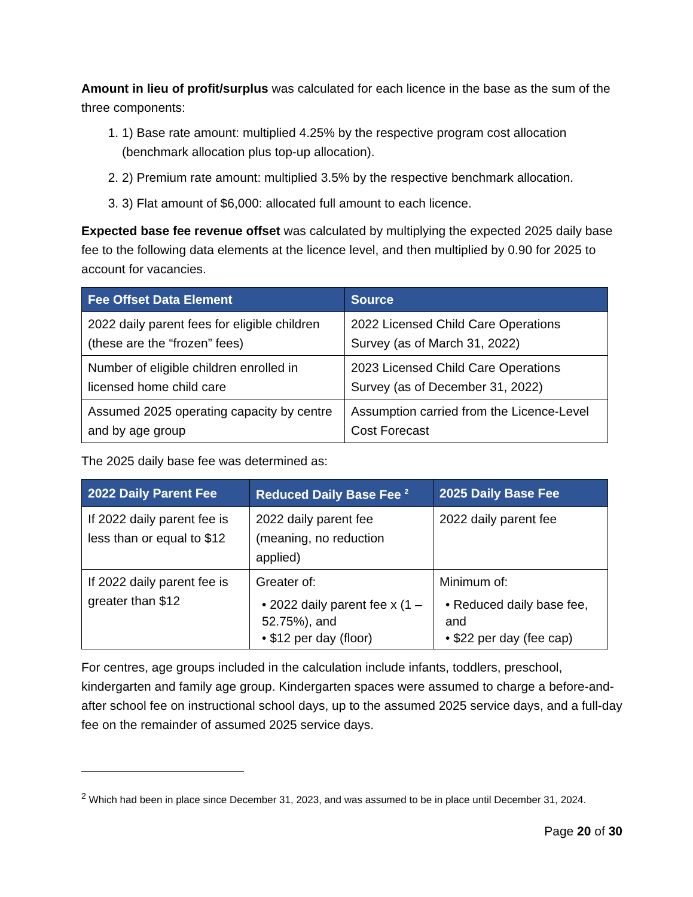Amount in lieu of profit/surplus was calculated for each licence in the base as the sum of the three components:
1. 1) Base rate amount: multiplied 4.25% by the respective program cost allocation (benchmark allocation plus top-up allocation).
2. 2) Premium rate amount: multiplied 3.5% by the respective benchmark allocation.
3. 3) Flat amount of $6,000: allocated full amount to each licence.
Expected base fee revenue offset was calculated by multiplying the expected 2025 daily base fee to the following data elements at the licence level, and then multiplied by 0.90 for 2025 to account for vacancies.
| Fee Offset Data Element | Source |
| --- | --- |
| 2022 daily parent fees for eligible children (these are the “frozen” fees) | 2022 Licensed Child Care Operations Survey (as of March 31, 2022) |
| Number of eligible children enrolled in licensed home child care | 2023 Licensed Child Care Operations Survey (as of December 31, 2022) |
| Assumed 2025 operating capacity by centre and by age group | Assumption carried from the Licence-Level Cost Forecast |
The 2025 daily base fee was determined as:
| 2022 Daily Parent Fee | Reduced Daily Base Fee <sup>2</sup> | 2025 Daily Base Fee |
| --- | --- | --- |
| If 2022 daily parent fee is less than or equal to $12 | 2022 daily parent fee (meaning, no reduction applied) | 2022 daily parent fee |
| If 2022 daily parent fee is greater than $12 | Greater of: • 2022 daily parent fee x (1 – 52.75%), and • $12 per day (floor) | Minimum of: • Reduced daily base fee, and • $22 per day (fee cap) |
For centres, age groups included in the calculation include infants, toddlers, preschool, kindergarten and family age group. Kindergarten spaces were assumed to charge a before-and-after school fee on instructional school days, up to the assumed 2025 service days, and a full-day fee on the remainder of assumed 2025 service days.
<sup>2</sup> Which had been in place since December 31, 2023, and was assumed to be in place until December 31, 2024.
Page 20 of 30